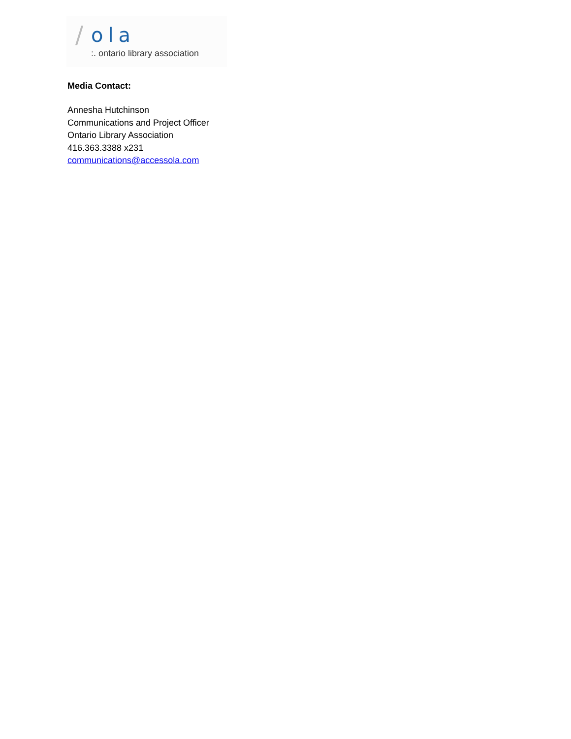/ ola:. ontario library association
Media Contact:
Annesha Hutchinson
Communications and Project Officer
Ontario Library Association
416.363.3388 x231
communications@accessola.com